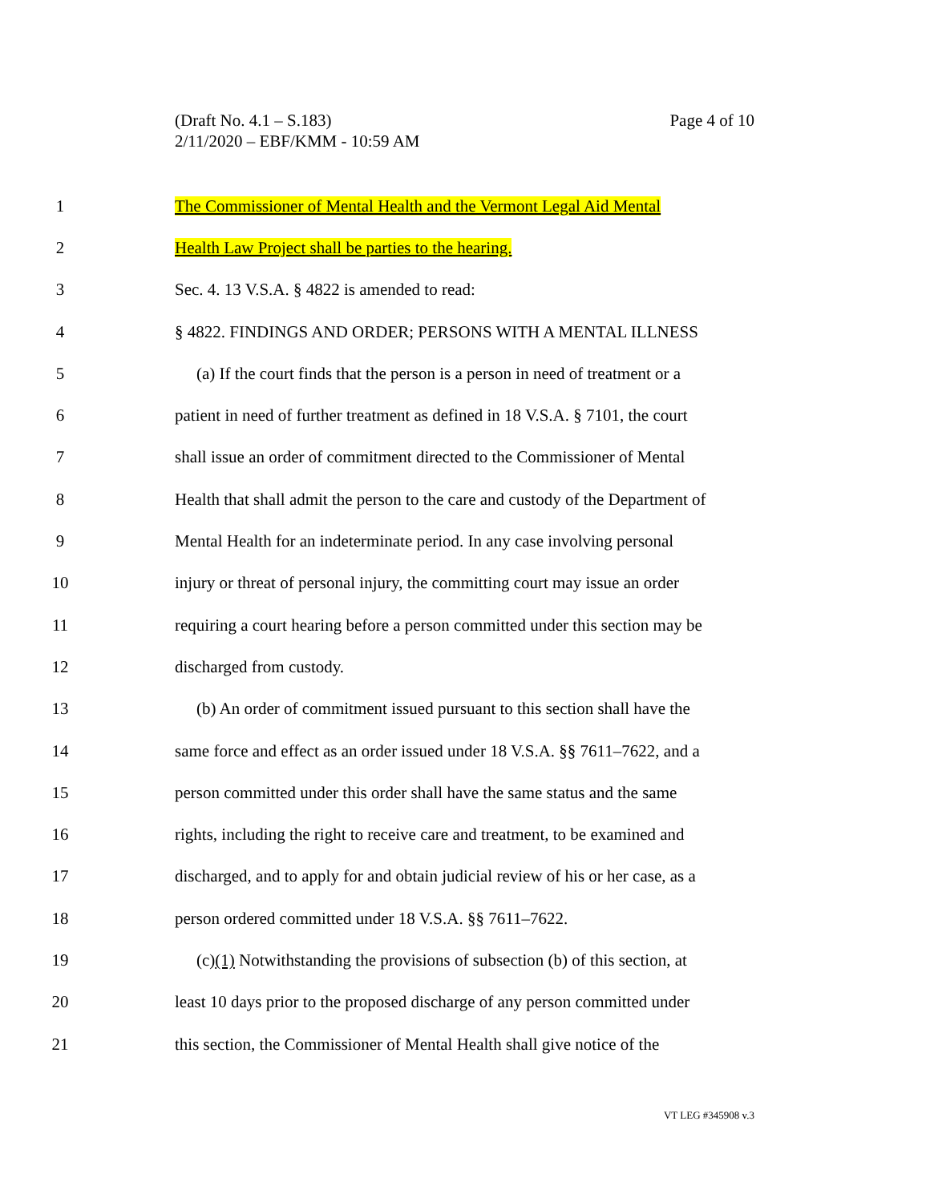Page 4 of 10 (Draft No. 4.1 – S.183)
2/11/2020 – EBF/KMM - 10:59 AM
1 The Commissioner of Mental Health and the Vermont Legal Aid Mental
2 Health Law Project shall be parties to the hearing.
3 Sec. 4. 13 V.S.A. § 4822 is amended to read:
4 § 4822. FINDINGS AND ORDER; PERSONS WITH A MENTAL ILLNESS
5 (a) If the court finds that the person is a person in need of treatment or a
6 patient in need of further treatment as defined in 18 V.S.A. § 7101, the court
7 shall issue an order of commitment directed to the Commissioner of Mental
8 Health that shall admit the person to the care and custody of the Department of
9 Mental Health for an indeterminate period. In any case involving personal
10 injury or threat of personal injury, the committing court may issue an order
11 requiring a court hearing before a person committed under this section may be
12 discharged from custody.
13 (b) An order of commitment issued pursuant to this section shall have the
14 same force and effect as an order issued under 18 V.S.A. §§ 7611–7622, and a
15 person committed under this order shall have the same status and the same
16 rights, including the right to receive care and treatment, to be examined and
17 discharged, and to apply for and obtain judicial review of his or her case, as a
18 person ordered committed under 18 V.S.A. §§ 7611–7622.
19 (c)(1) Notwithstanding the provisions of subsection (b) of this section, at
20 least 10 days prior to the proposed discharge of any person committed under
21 this section, the Commissioner of Mental Health shall give notice of the
VT LEG #345908 v.3